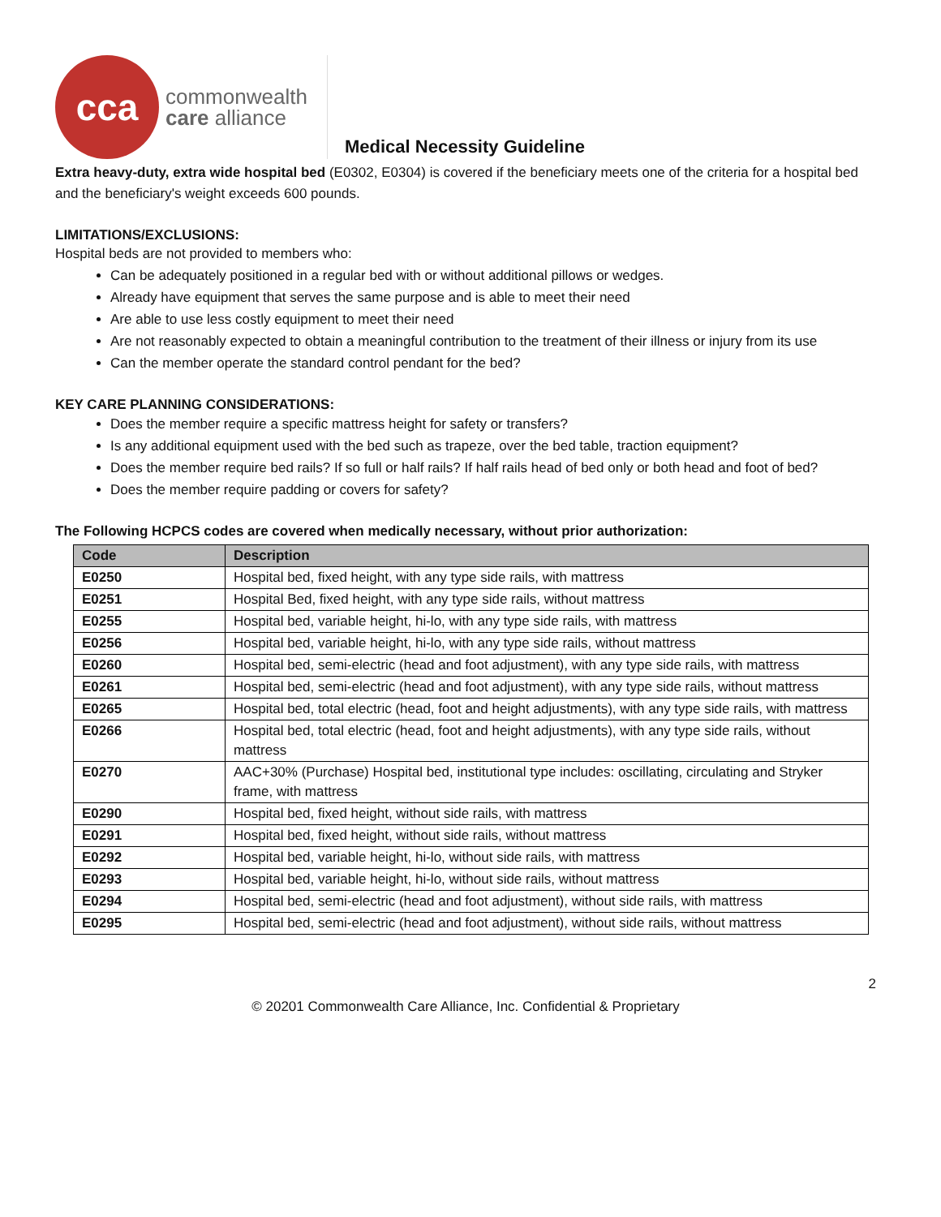cca
commonwealth
care alliance
Medical Necessity Guideline
Extra heavy-duty, extra wide hospital bed (E0302, E0304) is covered if the beneficiary meets one of the criteria for a hospital bed and the beneficiary's weight exceeds 600 pounds.
LIMITATIONS/EXCLUSIONS:
Hospital beds are not provided to members who:
Can be adequately positioned in a regular bed with or without additional pillows or wedges.
Already have equipment that serves the same purpose and is able to meet their need
Are able to use less costly equipment to meet their need
Are not reasonably expected to obtain a meaningful contribution to the treatment of their illness or injury from its use
Can the member operate the standard control pendant for the bed?
KEY CARE PLANNING CONSIDERATIONS:
Does the member require a specific mattress height for safety or transfers?
Is any additional equipment used with the bed such as trapeze, over the bed table, traction equipment?
Does the member require bed rails? If so full or half rails? If half rails head of bed only or both head and foot of bed?
Does the member require padding or covers for safety?
The Following HCPCS codes are covered when medically necessary, without prior authorization:
| Code | Description |
| --- | --- |
| E0250 | Hospital bed, fixed height, with any type side rails, with mattress |
| E0251 | Hospital Bed, fixed height, with any type side rails, without mattress |
| E0255 | Hospital bed, variable height, hi-lo, with any type side rails, with mattress |
| E0256 | Hospital bed, variable height, hi-lo, with any type side rails, without mattress |
| E0260 | Hospital bed, semi-electric (head and foot adjustment), with any type side rails, with mattress |
| E0261 | Hospital bed, semi-electric (head and foot adjustment), with any type side rails, without mattress |
| E0265 | Hospital bed, total electric (head, foot and height adjustments), with any type side rails, with mattress |
| E0266 | Hospital bed, total electric (head, foot and height adjustments), with any type side rails, without mattress |
| E0270 | AAC+30% (Purchase) Hospital bed, institutional type includes: oscillating, circulating and Stryker frame, with mattress |
| E0290 | Hospital bed, fixed height, without side rails, with mattress |
| E0291 | Hospital bed, fixed height, without side rails, without mattress |
| E0292 | Hospital bed, variable height, hi-lo, without side rails, with mattress |
| E0293 | Hospital bed, variable height, hi-lo, without side rails, without mattress |
| E0294 | Hospital bed, semi-electric (head and foot adjustment), without side rails, with mattress |
| E0295 | Hospital bed, semi-electric (head and foot adjustment), without side rails, without mattress |
2
© 20201 Commonwealth Care Alliance, Inc. Confidential & Proprietary